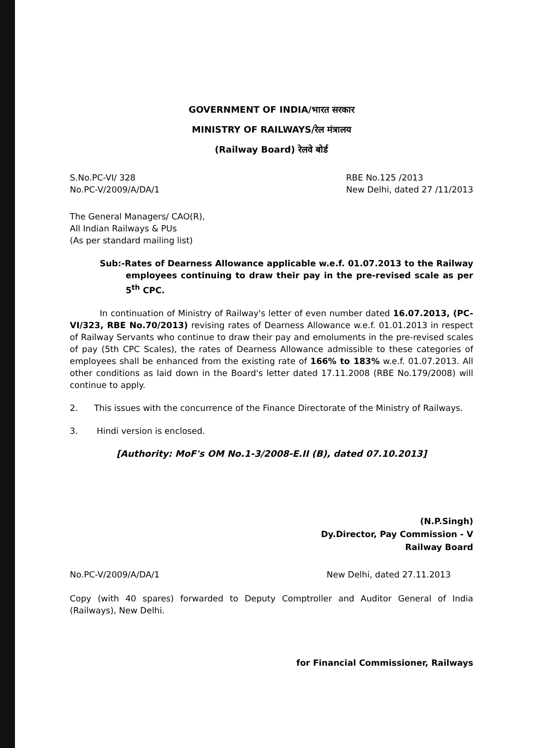GOVERNMENT OF INDIA/भारत सरकार
MINISTRY OF RAILWAYS/रेल मंत्रालय
(Railway Board) रेलवे बोर्ड
S.No.PC-VI/ 328
No.PC-V/2009/A/DA/1
RBE No.125 /2013
New Delhi, dated 27 /11/2013
The General Managers/ CAO(R),
All Indian Railways & PUs
(As per standard mailing list)
Sub:-Rates of Dearness Allowance applicable w.e.f. 01.07.2013 to the Railway employees continuing to draw their pay in the pre-revised scale as per 5<sup>th</sup> CPC.
In continuation of Ministry of Railway's letter of even number dated 16.07.2013, (PC-VI/323, RBE No.70/2013) revising rates of Dearness Allowance w.e.f. 01.01.2013 in respect of Railway Servants who continue to draw their pay and emoluments in the pre-revised scales of pay (5th CPC Scales), the rates of Dearness Allowance admissible to these categories of employees shall be enhanced from the existing rate of 166% to 183% w.e.f. 01.07.2013. All other conditions as laid down in the Board's letter dated 17.11.2008 (RBE No.179/2008) will continue to apply.
2. This issues with the concurrence of the Finance Directorate of the Ministry of Railways.
3. Hindi version is enclosed.
[Authority: MoF's OM No.1-3/2008-E.II (B), dated 07.10.2013]
(N.P.Singh)
Dy.Director, Pay Commission - V
Railway Board
No.PC-V/2009/A/DA/1 New Delhi, dated 27.11.2013
Copy (with 40 spares) forwarded to Deputy Comptroller and Auditor General of India (Railways), New Delhi.
for Financial Commissioner, Railways